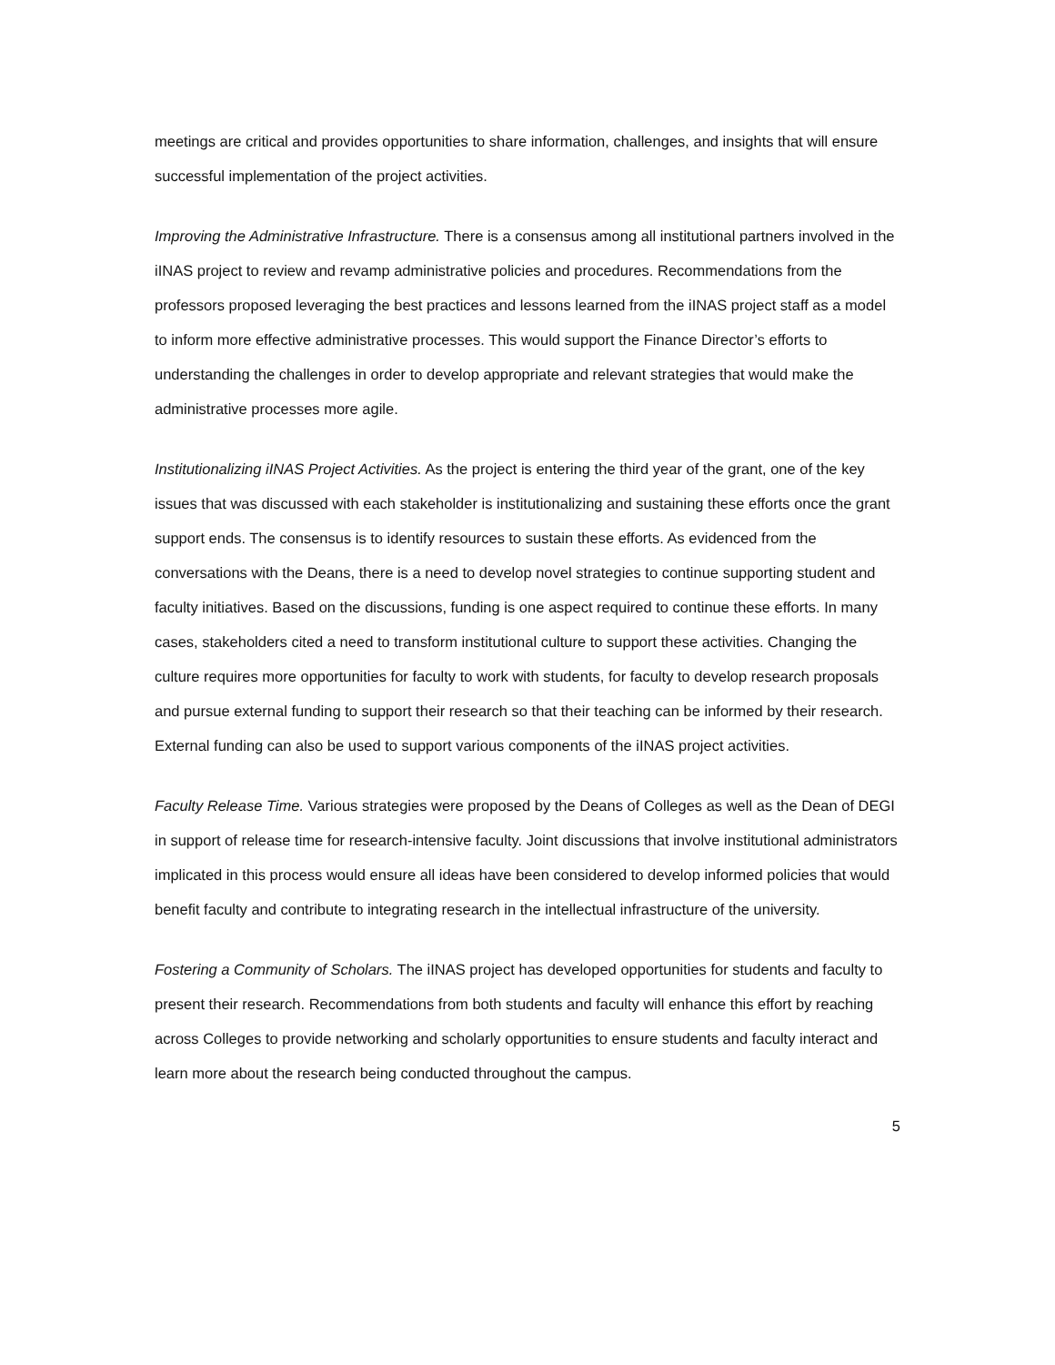meetings are critical and provides opportunities to share information, challenges, and insights that will ensure successful implementation of the project activities.
Improving the Administrative Infrastructure. There is a consensus among all institutional partners involved in the iINAS project to review and revamp administrative policies and procedures. Recommendations from the professors proposed leveraging the best practices and lessons learned from the iINAS project staff as a model to inform more effective administrative processes. This would support the Finance Director’s efforts to understanding the challenges in order to develop appropriate and relevant strategies that would make the administrative processes more agile.
Institutionalizing iINAS Project Activities. As the project is entering the third year of the grant, one of the key issues that was discussed with each stakeholder is institutionalizing and sustaining these efforts once the grant support ends. The consensus is to identify resources to sustain these efforts. As evidenced from the conversations with the Deans, there is a need to develop novel strategies to continue supporting student and faculty initiatives. Based on the discussions, funding is one aspect required to continue these efforts. In many cases, stakeholders cited a need to transform institutional culture to support these activities. Changing the culture requires more opportunities for faculty to work with students, for faculty to develop research proposals and pursue external funding to support their research so that their teaching can be informed by their research. External funding can also be used to support various components of the iINAS project activities.
Faculty Release Time. Various strategies were proposed by the Deans of Colleges as well as the Dean of DEGI in support of release time for research-intensive faculty. Joint discussions that involve institutional administrators implicated in this process would ensure all ideas have been considered to develop informed policies that would benefit faculty and contribute to integrating research in the intellectual infrastructure of the university.
Fostering a Community of Scholars. The iINAS project has developed opportunities for students and faculty to present their research. Recommendations from both students and faculty will enhance this effort by reaching across Colleges to provide networking and scholarly opportunities to ensure students and faculty interact and learn more about the research being conducted throughout the campus.
5